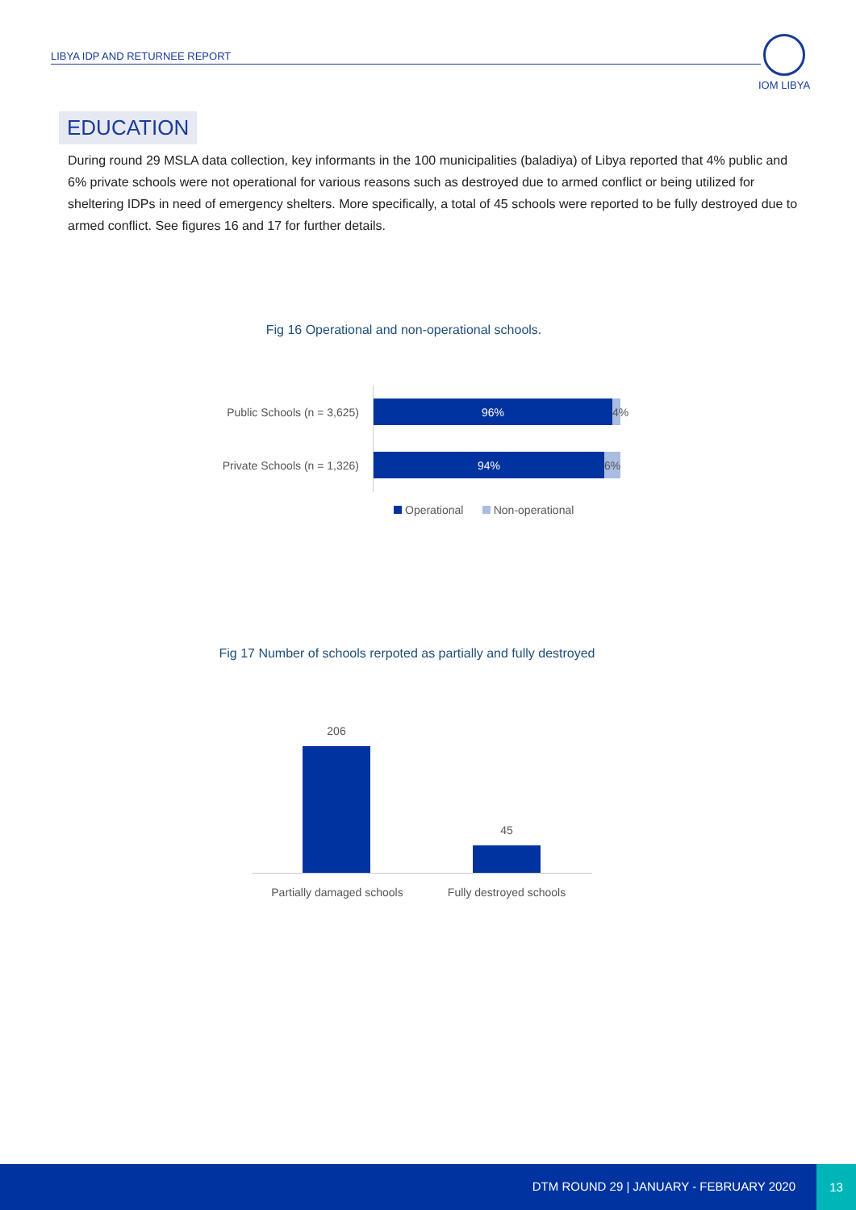LIBYA IDP AND RETURNEE REPORT
IOM LIBYA
EDUCATION
During round 29 MSLA data collection, key informants in the 100 municipalities (baladiya) of Libya reported that 4% public and 6% private schools were not operational for various reasons such as destroyed due to armed conflict or being utilized for sheltering IDPs in need of emergency shelters. More specifically, a total of 45 schools were reported to be fully destroyed due to armed conflict. See figures 16 and 17 for further details.
Fig 16 Operational and non-operational schools.
Public Schools (n = 3,625)
96% 4%
Private Schools (n = 1,326)
94% 6%
Operational Non-operational
Fig 17 Number of schools rerpoted as partially and fully destroyed
206
45
Partially damaged schools
Fully destroyed schools
DTM ROUND 29 | JANUARY - FEBRUARY 2020
13